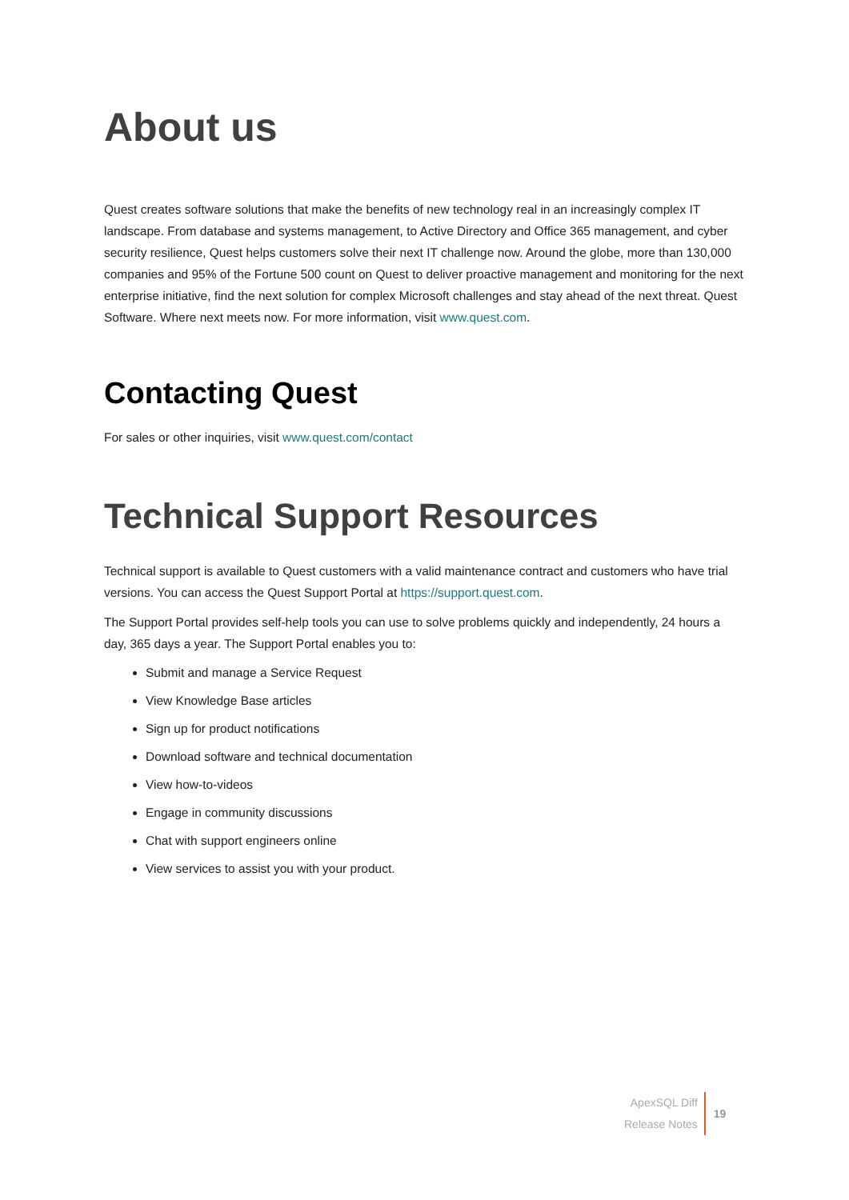About us
Quest creates software solutions that make the benefits of new technology real in an increasingly complex IT landscape. From database and systems management, to Active Directory and Office 365 management, and cyber security resilience, Quest helps customers solve their next IT challenge now. Around the globe, more than 130,000 companies and 95% of the Fortune 500 count on Quest to deliver proactive management and monitoring for the next enterprise initiative, find the next solution for complex Microsoft challenges and stay ahead of the next threat. Quest Software. Where next meets now. For more information, visit www.quest.com.
Contacting Quest
For sales or other inquiries, visit www.quest.com/contact
Technical Support Resources
Technical support is available to Quest customers with a valid maintenance contract and customers who have trial versions. You can access the Quest Support Portal at https://support.quest.com.
The Support Portal provides self-help tools you can use to solve problems quickly and independently, 24 hours a day, 365 days a year. The Support Portal enables you to:
Submit and manage a Service Request
View Knowledge Base articles
Sign up for product notifications
Download software and technical documentation
View how-to-videos
Engage in community discussions
Chat with support engineers online
View services to assist you with your product.
ApexSQL Diff
Release Notes
19